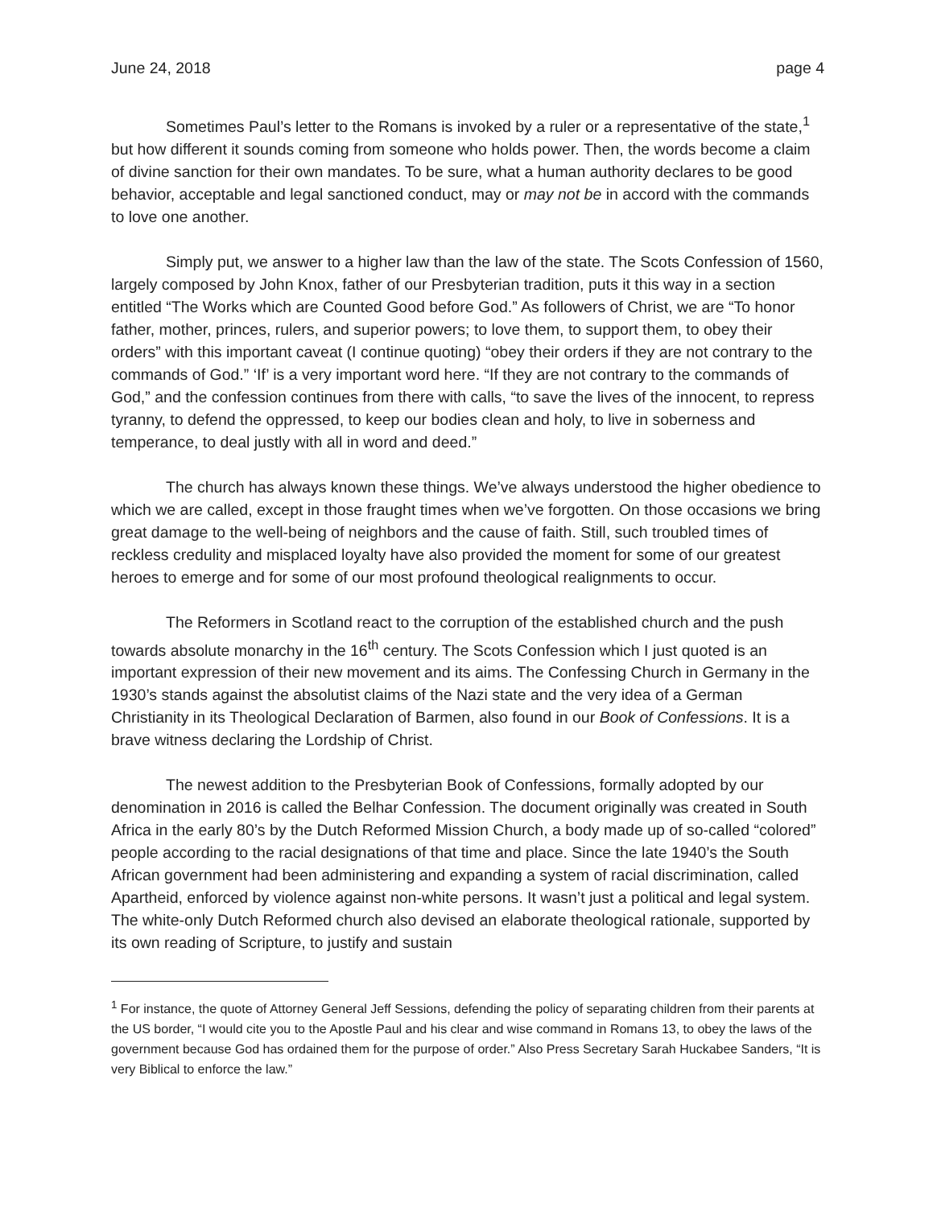June 24, 2018 page 4
Sometimes Paul’s letter to the Romans is invoked by a ruler or a representative of the state,<sup>1</sup> but how different it sounds coming from someone who holds power. Then, the words become a claim of divine sanction for their own mandates. To be sure, what a human authority declares to be good behavior, acceptable and legal sanctioned conduct, may or may not be in accord with the commands to love one another.
Simply put, we answer to a higher law than the law of the state. The Scots Confession of 1560, largely composed by John Knox, father of our Presbyterian tradition, puts it this way in a section entitled “The Works which are Counted Good before God.” As followers of Christ, we are “To honor father, mother, princes, rulers, and superior powers; to love them, to support them, to obey their orders” with this important caveat (I continue quoting) “obey their orders if they are not contrary to the commands of God.” ‘If’ is a very important word here. “If they are not contrary to the commands of God,” and the confession continues from there with calls, “to save the lives of the innocent, to repress tyranny, to defend the oppressed, to keep our bodies clean and holy, to live in soberness and temperance, to deal justly with all in word and deed.”
The church has always known these things. We’ve always understood the higher obedience to which we are called, except in those fraught times when we’ve forgotten. On those occasions we bring great damage to the well-being of neighbors and the cause of faith. Still, such troubled times of reckless credulity and misplaced loyalty have also provided the moment for some of our greatest heroes to emerge and for some of our most profound theological realignments to occur.
The Reformers in Scotland react to the corruption of the established church and the push towards absolute monarchy in the 16<sup>th</sup> century. The Scots Confession which I just quoted is an important expression of their new movement and its aims. The Confessing Church in Germany in the 1930’s stands against the absolutist claims of the Nazi state and the very idea of a German Christianity in its Theological Declaration of Barmen, also found in our Book of Confessions. It is a brave witness declaring the Lordship of Christ.
The newest addition to the Presbyterian Book of Confessions, formally adopted by our denomination in 2016 is called the Belhar Confession. The document originally was created in South Africa in the early 80’s by the Dutch Reformed Mission Church, a body made up of so-called “colored” people according to the racial designations of that time and place. Since the late 1940’s the South African government had been administering and expanding a system of racial discrimination, called Apartheid, enforced by violence against non-white persons. It wasn’t just a political and legal system. The white-only Dutch Reformed church also devised an elaborate theological rationale, supported by its own reading of Scripture, to justify and sustain
<sup>1</sup> For instance, the quote of Attorney General Jeff Sessions, defending the policy of separating children from their parents at the US border, “I would cite you to the Apostle Paul and his clear and wise command in Romans 13, to obey the laws of the government because God has ordained them for the purpose of order.” Also Press Secretary Sarah Huckabee Sanders, “It is very Biblical to enforce the law.”